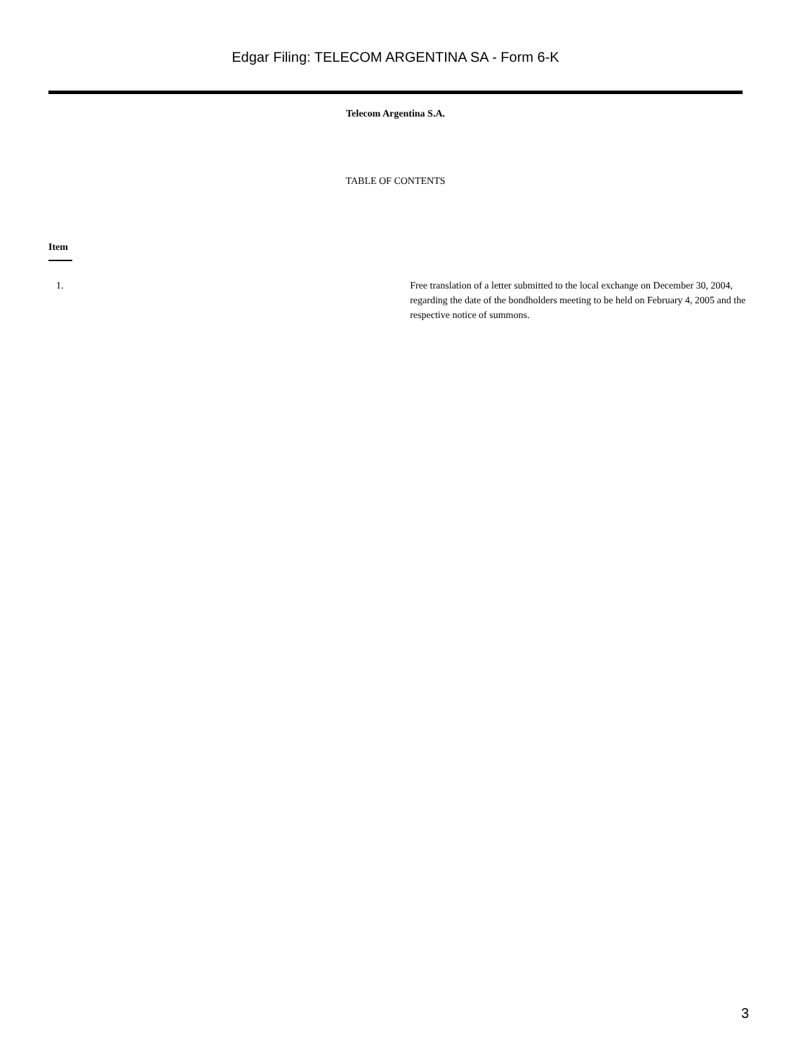Edgar Filing: TELECOM ARGENTINA SA - Form 6-K
Telecom Argentina S.A.
TABLE OF CONTENTS
| Item | | |
| --- | --- | --- |
| 1. | | Free translation of a letter submitted to the local exchange on December 30, 2004, regarding the date of the bondholders meeting to be held on February 4, 2005 and the respective notice of summons. |
3